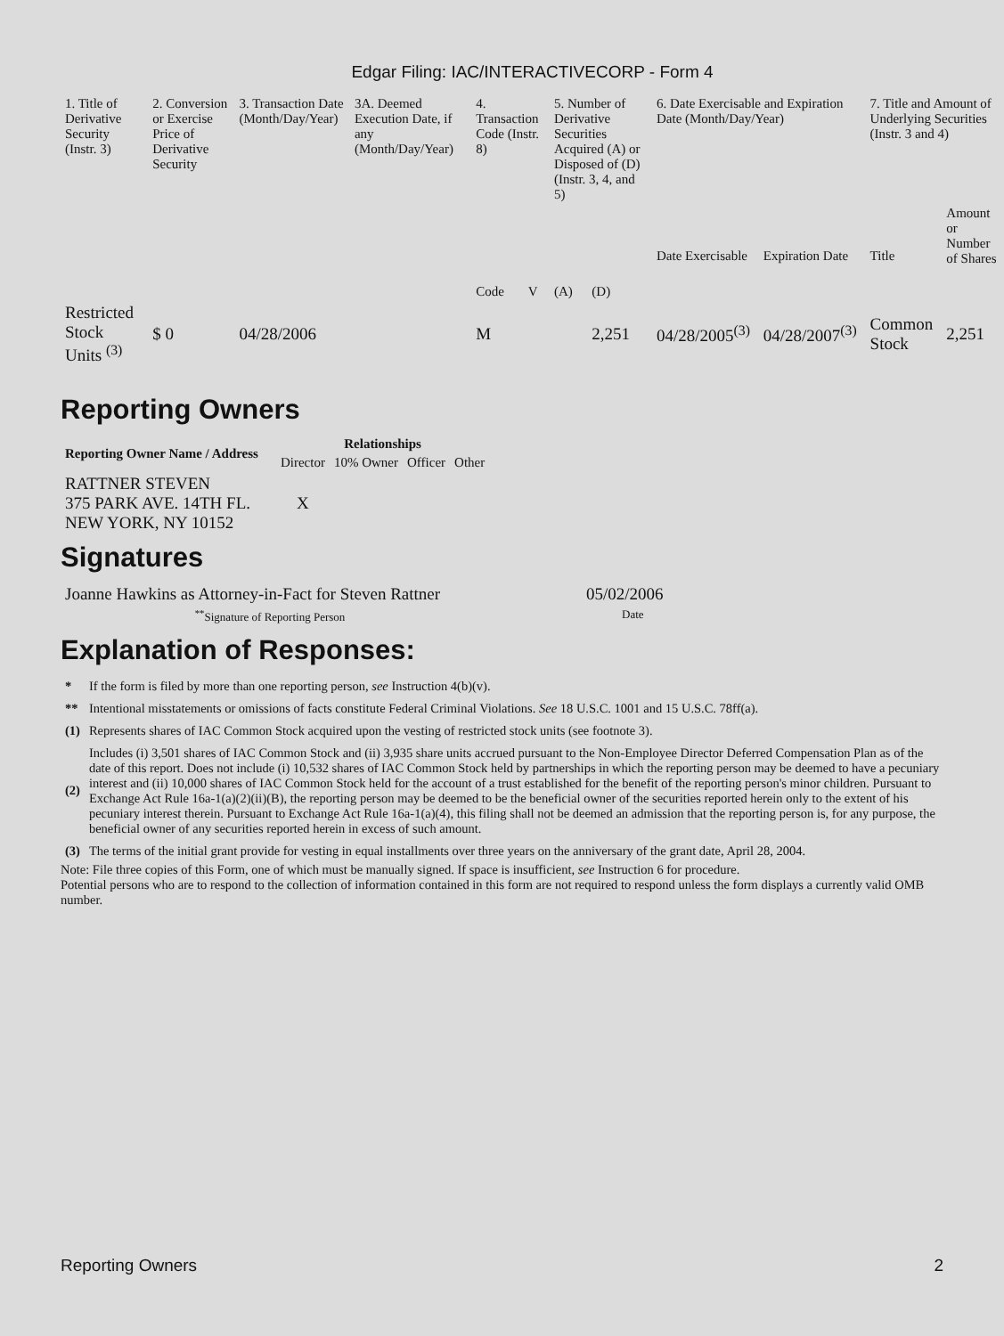Edgar Filing: IAC/INTERACTIVECORP - Form 4
| 1. Title of Derivative Security (Instr. 3) | 2. Conversion or Exercise Price of Derivative Security | 3. Transaction Date (Month/Day/Year) | 3A. Deemed Execution Date, if any (Month/Day/Year) | 4. Transaction Code (Instr. 8) | | 5. Number of Derivative Securities Acquired (A) or Disposed of (D) (Instr. 3, 4, and 5) | | 6. Date Exercisable and Expiration Date (Month/Day/Year) | | 7. Title and Amount of Underlying Securities (Instr. 3 and 4) | |
| | | | | Code | V | (A) | (D) | Date Exercisable | Expiration Date | Title | Amount or Number of Shares |
| Restricted Stock Units <sup>(3)</sup> | $ 0 | 04/28/2006 | | M | | | 2,251 | 04/28/2005<sup>(3)</sup> | 04/28/2007<sup>(3)</sup> | Common Stock | 2,251 |
Reporting Owners
| Reporting Owner Name / Address | Relationships | | | |
| --- | --- | --- | --- | --- |
| | Director | 10% Owner | Officer | Other |
| RATTNER STEVEN 375 PARK AVE. 14TH FL. NEW YORK, NY 10152 | X | | | |
Signatures
| Joanne Hawkins as Attorney-in-Fact for Steven Rattner | 05/02/2006 |
| <sup>**</sup> Signature of Reporting Person | Date |
Explanation of Responses:
| * | If the form is filed by more than one reporting person, see Instruction 4(b)(v). |
| ** | Intentional misstatements or omissions of facts constitute Federal Criminal Violations. See 18 U.S.C. 1001 and 15 U.S.C. 78ff(a). |
| (1) | Represents shares of IAC Common Stock acquired upon the vesting of restricted stock units (see footnote 3). |
| (2) | Includes (i) 3,501 shares of IAC Common Stock and (ii) 3,935 share units accrued pursuant to the Non-Employee Director Deferred Compensation Plan as of the date of this report. Does not include (i) 10,532 shares of IAC Common Stock held by partnerships in which the reporting person may be deemed to have a pecuniary interest and (ii) 10,000 shares of IAC Common Stock held for the account of a trust established for the benefit of the reporting person's minor children. Pursuant to Exchange Act Rule 16a-1(a)(2)(ii)(B), the reporting person may be deemed to be the beneficial owner of the securities reported herein only to the extent of his pecuniary interest therein. Pursuant to Exchange Act Rule 16a-1(a)(4), this filing shall not be deemed an admission that the reporting person is, for any purpose, the beneficial owner of any securities reported herein in excess of such amount. |
| (3) | The terms of the initial grant provide for vesting in equal installments over three years on the anniversary of the grant date, April 28, 2004. |
Note: File three copies of this Form, one of which must be manually signed. If space is insufficient, see Instruction 6 for procedure.
Potential persons who are to respond to the collection of information contained in this form are not required to respond unless the form displays a currently valid OMB number.
Reporting Owners 2